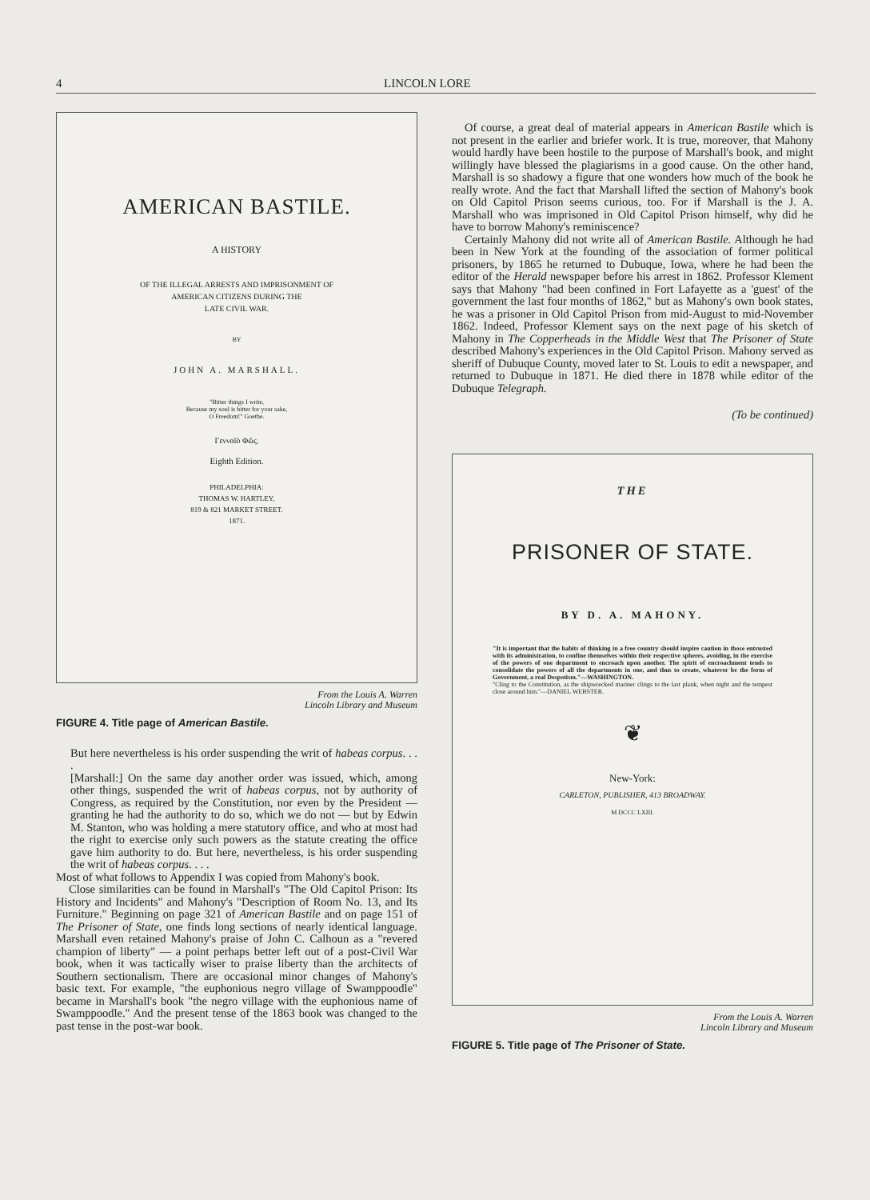4 LINCOLN LORE
AMERICAN BASTILE.
A HISTORY
OF THE ILLEGAL ARRESTS AND IMPRISONMENT OF
AMERICAN CITIZENS DURING THE
LATE CIVIL WAR.
BY
JOHN A. MARSHALL.
"Bitter things I write,
Because my soul is bitter for your sake,
O Freedom!" Goethe.
Γενναῖὸ Φῶς.
Eighth Edition.
PHILADELPHIA:
THOMAS W. HARTLEY,
819 & 821 MARKET STREET.
1871.
From the Louis A. Warren
Lincoln Library and Museum
FIGURE 4. Title page of American Bastile.
But here nevertheless is his order suspending the writ of habeas corpus. . . .
[Marshall:] On the same day another order was issued, which, among other things, suspended the writ of habeas corpus, not by authority of Congress, as required by the Constitution, nor even by the President — granting he had the authority to do so, which we do not — but by Edwin M. Stanton, who was holding a mere statutory office, and who at most had the right to exercise only such powers as the statute creating the office gave him authority to do. But here, nevertheless, is his order suspending the writ of habeas corpus. . . .
Most of what follows to Appendix I was copied from Mahony's book.
Close similarities can be found in Marshall's "The Old Capitol Prison: Its History and Incidents" and Mahony's "Description of Room No. 13, and Its Furniture." Beginning on page 321 of American Bastile and on page 151 of The Prisoner of State, one finds long sections of nearly identical language. Marshall even retained Mahony's praise of John C. Calhoun as a "revered champion of liberty" — a point perhaps better left out of a post-Civil War book, when it was tactically wiser to praise liberty than the architects of Southern sectionalism. There are occasional minor changes of Mahony's basic text. For example, "the euphonious negro village of Swamppoodle" became in Marshall's book "the negro village with the euphonious name of Swamppoodle." And the present tense of the 1863 book was changed to the past tense in the post-war book.
Of course, a great deal of material appears in American Bastile which is not present in the earlier and briefer work. It is true, moreover, that Mahony would hardly have been hostile to the purpose of Marshall's book, and might willingly have blessed the plagiarisms in a good cause. On the other hand, Marshall is so shadowy a figure that one wonders how much of the book he really wrote. And the fact that Marshall lifted the section of Mahony's book on Old Capitol Prison seems curious, too. For if Marshall is the J. A. Marshall who was imprisoned in Old Capitol Prison himself, why did he have to borrow Mahony's reminiscence?
Certainly Mahony did not write all of American Bastile. Although he had been in New York at the founding of the association of former political prisoners, by 1865 he returned to Dubuque, Iowa, where he had been the editor of the Herald newspaper before his arrest in 1862. Professor Klement says that Mahony "had been confined in Fort Lafayette as a 'guest' of the government the last four months of 1862," but as Mahony's own book states, he was a prisoner in Old Capitol Prison from mid-August to mid-November 1862. Indeed, Professor Klement says on the next page of his sketch of Mahony in The Copperheads in the Middle West that The Prisoner of State described Mahony's experiences in the Old Capitol Prison. Mahony served as sheriff of Dubuque County, moved later to St. Louis to edit a newspaper, and returned to Dubuque in 1871. He died there in 1878 while editor of the Dubuque Telegraph.
(To be continued)
THE
PRISONER OF STATE.
BY D. A. MAHONY.
"It is important that the habits of thinking in a free country should inspire caution in those entrusted with its administration, to confine themselves within their respective spheres, avoiding, in the exercise of the powers of one department to encroach upon another. The spirit of encroachment tends to consolidate the powers of all the departments in one, and thus to create, whatever be the form of Government, a real Despotism."—WASHINGTON.
"Cling to the Constitution, as the shipwrecked mariner clings to the last plank, when night and the tempest close around him."—DANIEL WEBSTER.
❦
New-York:
CARLETON, PUBLISHER, 413 BROADWAY.
M DCCC LXIII.
From the Louis A. Warren
Lincoln Library and Museum
FIGURE 5. Title page of The Prisoner of State.